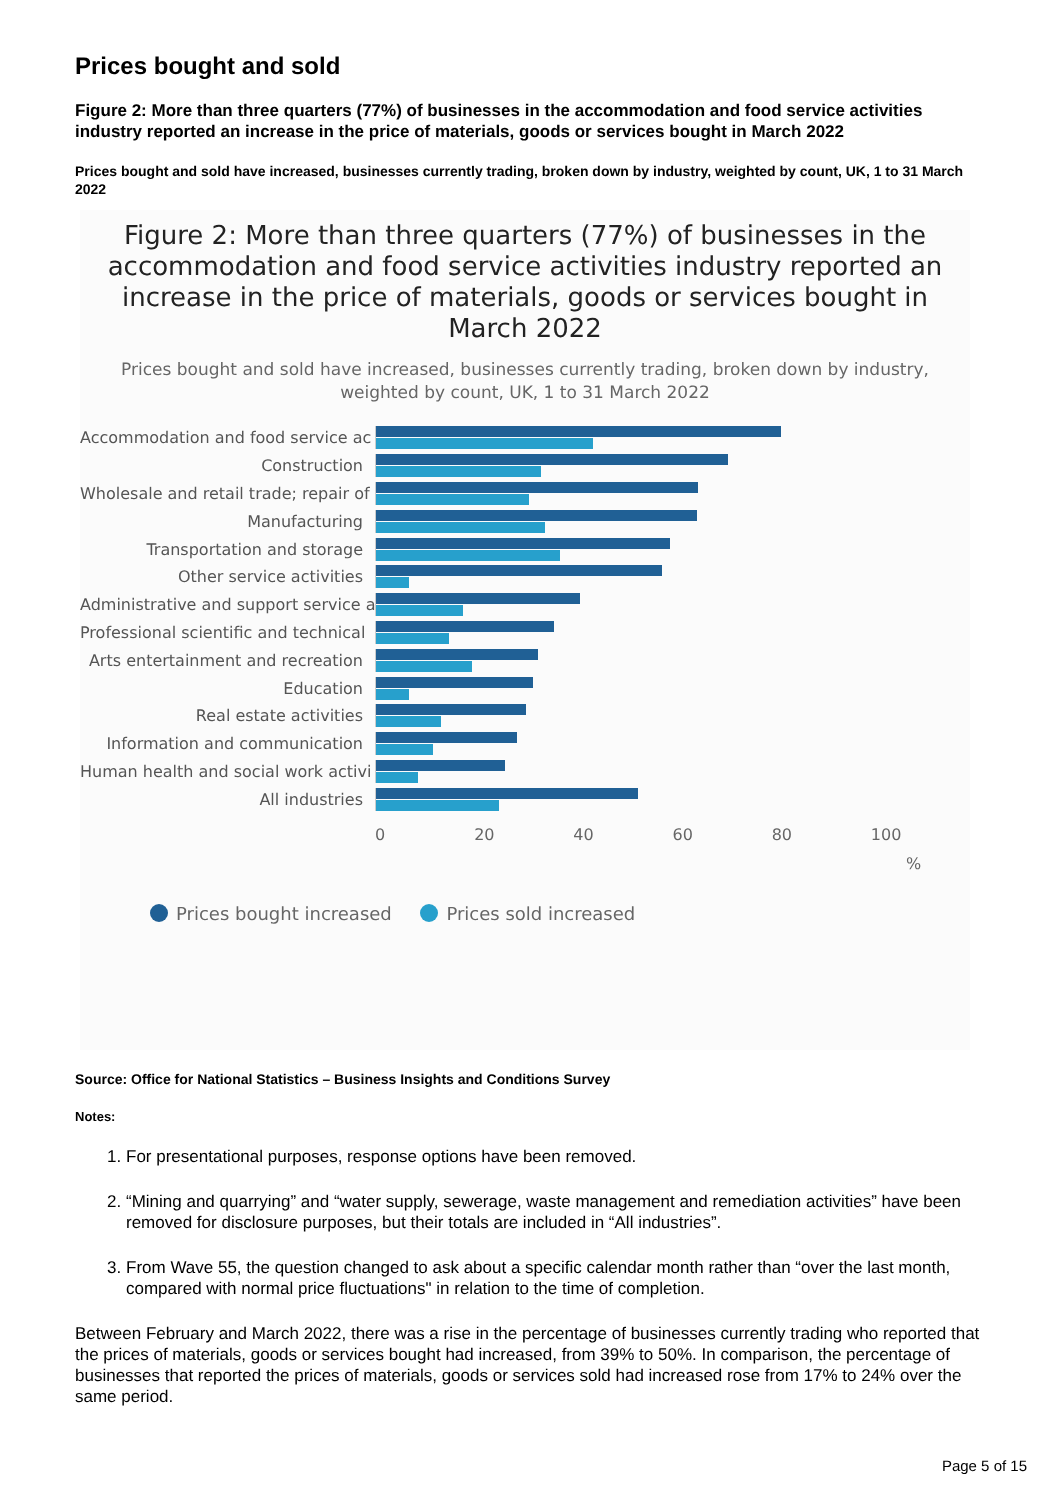Prices bought and sold
Figure 2: More than three quarters (77%) of businesses in the accommodation and food service activities industry reported an increase in the price of materials, goods or services bought in March 2022
Prices bought and sold have increased, businesses currently trading, broken down by industry, weighted by count, UK, 1 to 31 March 2022
Figure 2: More than three quarters (77%) of businesses in the accommodation and food service activities industry reported an increase in the price of materials, goods or services bought in March 2022
Prices bought and sold have increased, businesses currently trading, broken down by industry, weighted by count, UK, 1 to 31 March 2022
Accommodation and food service ac
Construction
Wholesale and retail trade; repair of
Manufacturing
Transportation and storage
Other service activities
Administrative and support service a
Professional scientific and technical
Arts entertainment and recreation
Education
Real estate activities
Information and communication
Human health and social work activi
All industries
0 20 40 60 80 100
%
Prices bought increased Prices sold increased
Source: Office for National Statistics – Business Insights and Conditions Survey
Notes:
1. For presentational purposes, response options have been removed.
2. “Mining and quarrying” and “water supply, sewerage, waste management and remediation activities” have been removed for disclosure purposes, but their totals are included in “All industries”.
3. From Wave 55, the question changed to ask about a specific calendar month rather than “over the last month, compared with normal price fluctuations" in relation to the time of completion.
Between February and March 2022, there was a rise in the percentage of businesses currently trading who reported that the prices of materials, goods or services bought had increased, from 39% to 50%. In comparison, the percentage of businesses that reported the prices of materials, goods or services sold had increased rose from 17% to 24% over the same period.
Page 5 of 15